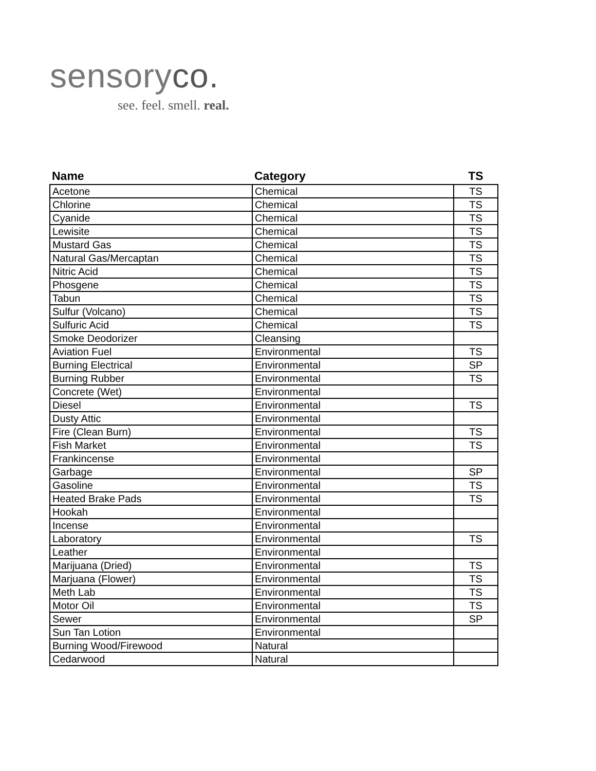sensoryco.
see. feel. smell. real.
| Name | Category | TS |
| --- | --- | --- |
| Acetone | Chemical | TS |
| Chlorine | Chemical | TS |
| Cyanide | Chemical | TS |
| Lewisite | Chemical | TS |
| Mustard Gas | Chemical | TS |
| Natural Gas/Mercaptan | Chemical | TS |
| Nitric Acid | Chemical | TS |
| Phosgene | Chemical | TS |
| Tabun | Chemical | TS |
| Sulfur (Volcano) | Chemical | TS |
| Sulfuric Acid | Chemical | TS |
| Smoke Deodorizer | Cleansing | |
| Aviation Fuel | Environmental | TS |
| Burning Electrical | Environmental | SP |
| Burning Rubber | Environmental | TS |
| Concrete (Wet) | Environmental | |
| Diesel | Environmental | TS |
| Dusty Attic | Environmental | |
| Fire (Clean Burn) | Environmental | TS |
| Fish Market | Environmental | TS |
| Frankincense | Environmental | |
| Garbage | Environmental | SP |
| Gasoline | Environmental | TS |
| Heated Brake Pads | Environmental | TS |
| Hookah | Environmental | |
| Incense | Environmental | |
| Laboratory | Environmental | TS |
| Leather | Environmental | |
| Marijuana (Dried) | Environmental | TS |
| Marjuana (Flower) | Environmental | TS |
| Meth Lab | Environmental | TS |
| Motor Oil | Environmental | TS |
| Sewer | Environmental | SP |
| Sun Tan Lotion | Environmental | |
| Burning Wood/Firewood | Natural | |
| Cedarwood | Natural | |